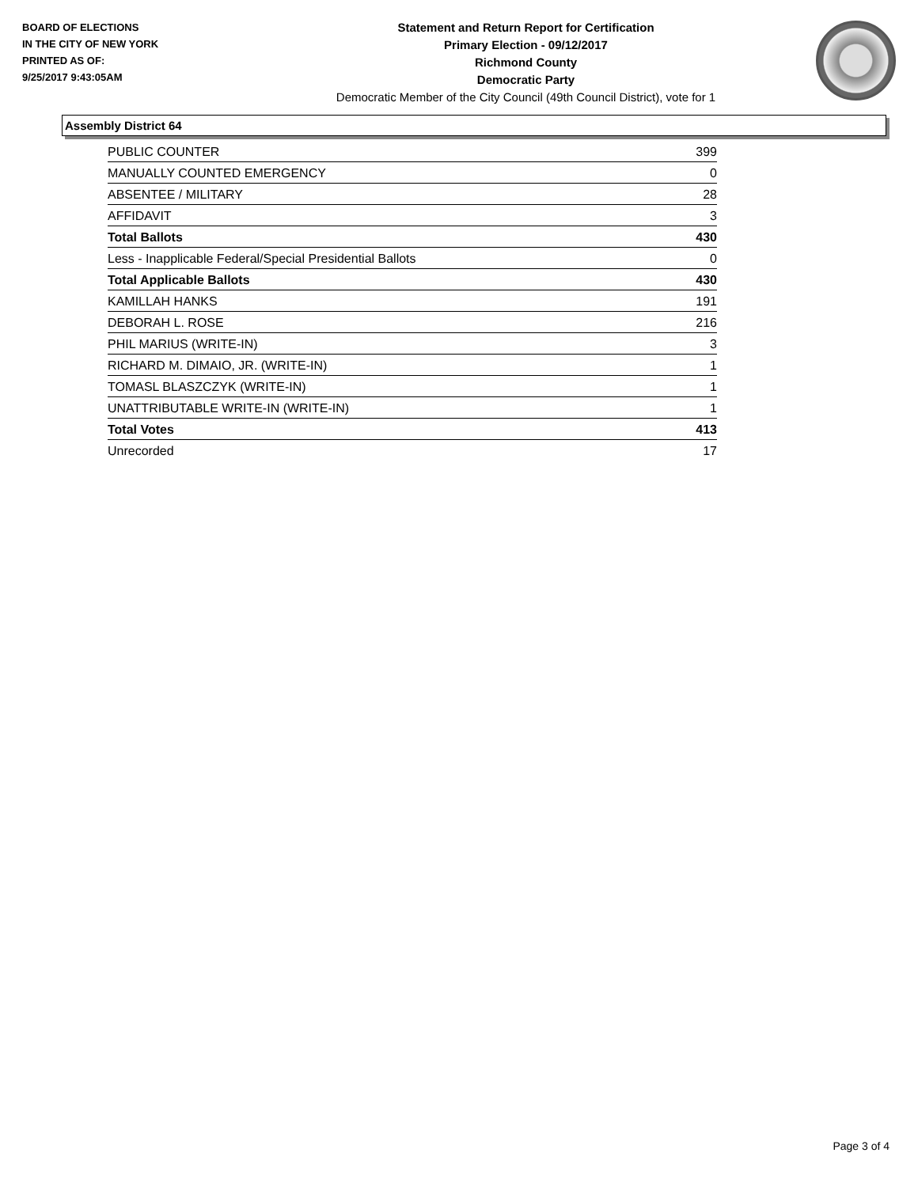BOARD OF ELECTIONS
IN THE CITY OF NEW YORK
PRINTED AS OF:
9/25/2017 9:43:05AM
Statement and Return Report for Certification
Primary Election - 09/12/2017
Richmond County
Democratic Party
Democratic Member of the City Council (49th Council District), vote for 1
Assembly District 64
| PUBLIC COUNTER | 399 |
| MANUALLY COUNTED EMERGENCY | 0 |
| ABSENTEE / MILITARY | 28 |
| AFFIDAVIT | 3 |
| Total Ballots | 430 |
| Less - Inapplicable Federal/Special Presidential Ballots | 0 |
| Total Applicable Ballots | 430 |
| KAMILLAH HANKS | 191 |
| DEBORAH L. ROSE | 216 |
| PHIL MARIUS (WRITE-IN) | 3 |
| RICHARD M. DIMAIO, JR. (WRITE-IN) | 1 |
| TOMASL BLASZCZYK (WRITE-IN) | 1 |
| UNATTRIBUTABLE WRITE-IN (WRITE-IN) | 1 |
| Total Votes | 413 |
| Unrecorded | 17 |
Page 3 of 4